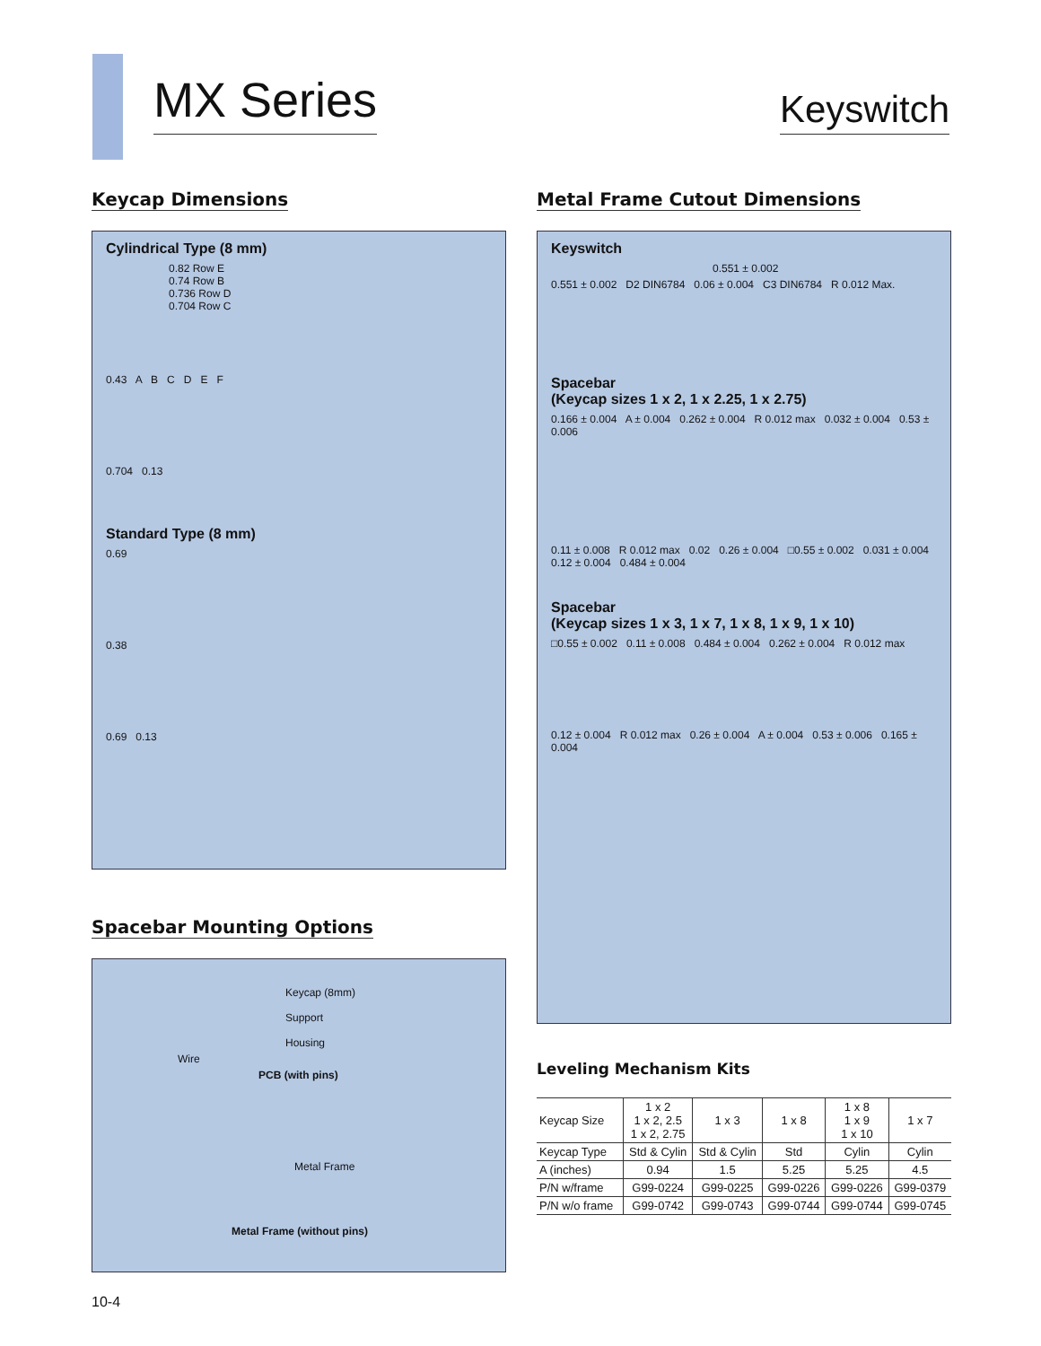MX Series
Keyswitch
Keycap Dimensions
Cylindrical Type (8 mm)
0.82 Row E
0.74 Row B
0.736 Row D
0.704 Row C
0.43 A B C D E F
0.704 0.13
Standard Type (8 mm)
0.69
0.38
0.69 0.13
Spacebar Mounting Options
Keycap (8mm)
Support
Housing
Wire
PCB (with pins)
Metal Frame
Metal Frame (without pins)
Metal Frame Cutout Dimensions
Keyswitch
0.551 ± 0.002
0.551 ± 0.002 D2 DIN6784 0.06 ± 0.004 C3 DIN6784 R 0.012 Max.
Spacebar
(Keycap sizes 1 x 2, 1 x 2.25, 1 x 2.75)
0.166 ± 0.004 A ± 0.004 0.262 ± 0.004 R 0.012 max 0.032 ± 0.004 0.53 ± 0.006
0.11 ± 0.008 R 0.012 max 0.02 0.26 ± 0.004 □0.55 ± 0.002 0.031 ± 0.004 0.12 ± 0.004 0.484 ± 0.004
Spacebar
(Keycap sizes 1 x 3, 1 x 7, 1 x 8, 1 x 9, 1 x 10)
□0.55 ± 0.002 0.11 ± 0.008 0.484 ± 0.004 0.262 ± 0.004 R 0.012 max
0.12 ± 0.004 R 0.012 max 0.26 ± 0.004 A ± 0.004 0.53 ± 0.006 0.165 ± 0.004
Leveling Mechanism Kits
| Keycap Size | 1 x 2 1 x 2, 2.5 1 x 2, 2.75 | 1 x 3 | 1 x 8 | 1 x 8 1 x 9 1 x 10 | 1 x 7 |
| --- | --- | --- | --- | --- | --- |
| Keycap Type | Std & Cylin | Std & Cylin | Std | Cylin | Cylin |
| A (inches) | 0.94 | 1.5 | 5.25 | 5.25 | 4.5 |
| P/N w/frame | G99-0224 | G99-0225 | G99-0226 | G99-0226 | G99-0379 |
| P/N w/o frame | G99-0742 | G99-0743 | G99-0744 | G99-0744 | G99-0745 |
10-4